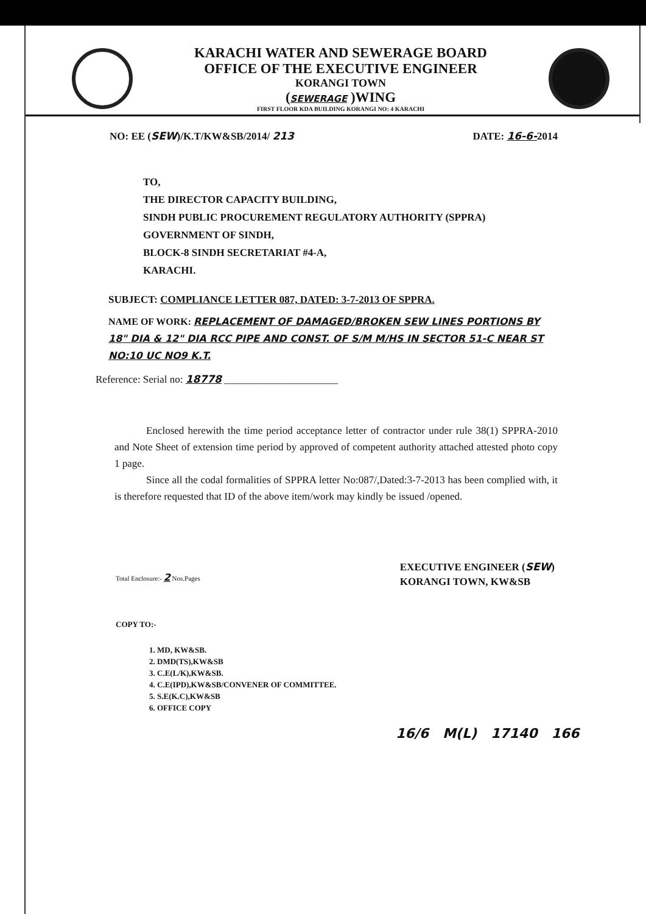KARACHI WATER AND SEWERAGE BOARD
OFFICE OF THE EXECUTIVE ENGINEER
KORANGI TOWN
(SEWERAGE )WING
FIRST FLOOR KDA BUILDING KORANGI NO: 4 KARACHI
NO: EE (SEW)/K.T/KW&SB/2014/ 213 DATE: 16-6-2014
TO,
THE DIRECTOR CAPACITY BUILDING,
SINDH PUBLIC PROCUREMENT REGULATORY AUTHORITY (SPPRA)
GOVERNMENT OF SINDH,
BLOCK-8 SINDH SECRETARIAT #4-A,
KARACHI.
SUBJECT: COMPLIANCE LETTER 087, DATED: 3-7-2013 OF SPPRA.
NAME OF WORK: REPLACEMENT OF DAMAGED/BROKEN SEW LINES PORTIONS BY 18" DIA & 12" DIA RCC PIPE AND CONST. OF S/M M/HS IN SECTOR 51-C NEAR ST NO:10 UC NO9 K.T.
Reference: Serial no: 18778 ______________________
Enclosed herewith the time period acceptance letter of contractor under rule 38(1) SPPRA-2010 and Note Sheet of extension time period by approved of competent authority attached attested photo copy 1 page.
Since all the codal formalities of SPPRA letter No:087/,Dated:3-7-2013 has been complied with, it is therefore requested that ID of the above item/work may kindly be issued /opened.
Total Enclosure:- 2 Nos.Pages
EXECUTIVE ENGINEER (SEW)
KORANGI TOWN, KW&SB
COPY TO:-
1. MD, KW&SB.
2. DMD(TS),KW&SB
3. C.E(L/K),KW&SB.
4. C.E(IPD),KW&SB/CONVENER OF COMMITTEE.
5. S.E(K.C),KW&SB
6. OFFICE COPY
16/6 M(L) 17140 166